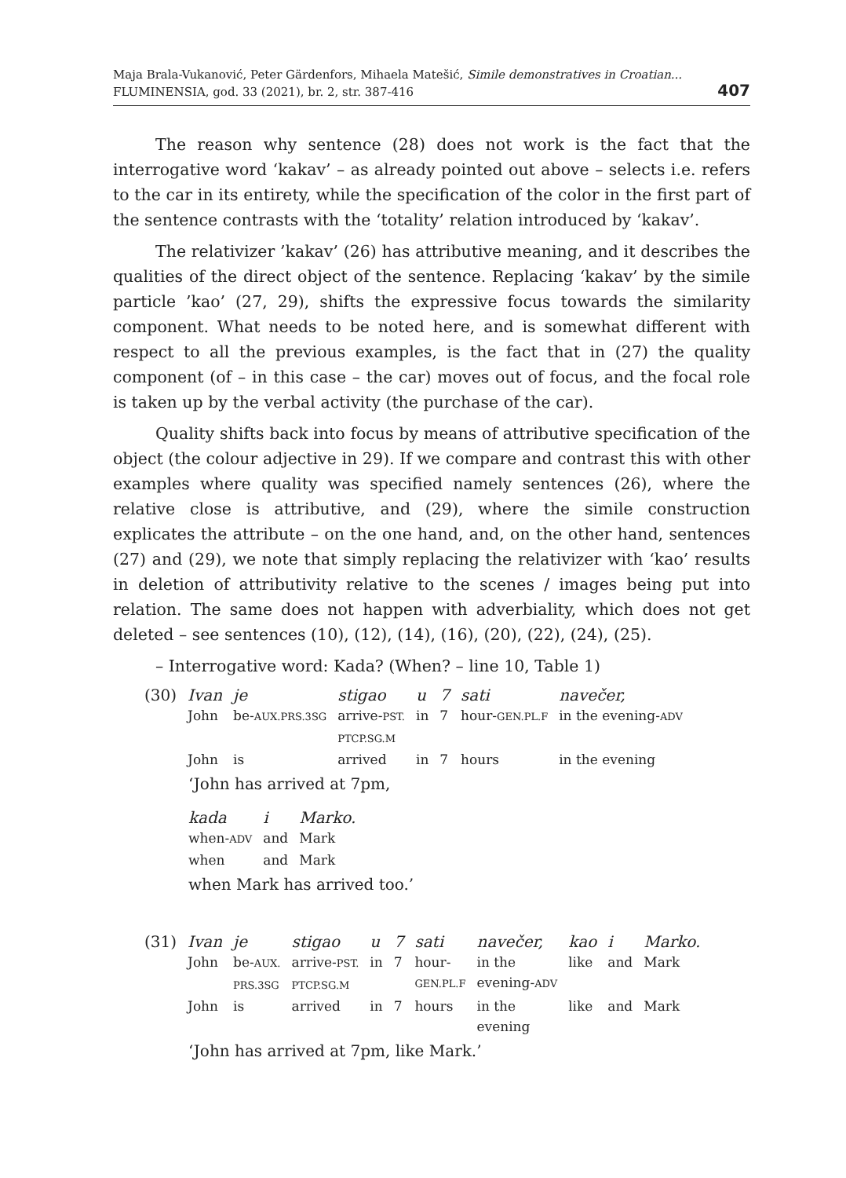Maja Brala-Vukanović, Peter Gärdenfors, Mihaela Matešić, Simile demonstratives in Croatian...
FLUMINENSIA, god. 33 (2021), br. 2, str. 387-416
407
The reason why sentence (28) does not work is the fact that the interrogative word ‘kakav’ – as already pointed out above – selects i.e. refers to the car in its entirety, while the specification of the color in the first part of the sentence contrasts with the ‘totality’ relation introduced by ‘kakav’.
The relativizer ’kakav’ (26) has attributive meaning, and it describes the qualities of the direct object of the sentence. Replacing ‘kakav’ by the simile particle ’kao’ (27, 29), shifts the expressive focus towards the similarity component. What needs to be noted here, and is somewhat different with respect to all the previous examples, is the fact that in (27) the quality component (of – in this case – the car) moves out of focus, and the focal role is taken up by the verbal activity (the purchase of the car).
Quality shifts back into focus by means of attributive specification of the object (the colour adjective in 29). If we compare and contrast this with other examples where quality was specified namely sentences (26), where the relative close is attributive, and (29), where the simile construction explicates the attribute – on the one hand, and, on the other hand, sentences (27) and (29), we note that simply replacing the relativizer with ‘kao’ results in deletion of attributivity relative to the scenes / images being put into relation. The same does not happen with adverbiality, which does not get deleted – see sentences (10), (12), (14), (16), (20), (22), (24), (25).
– Interrogative word: Kada? (When? – line 10, Table 1)
| (30) | Ivan | je | stigao | u | 7 | sati | navečer, |
| | John | be- AUX.PRS.3SG | arrive- PST. PTCP.SG.M | in | 7 | hour- GEN.PL.F | in the evening- ADV |
| | John | is | arrived | in | 7 | hours | in the evening |
‘John has arrived at 7pm,
| kada | i | Marko. |
| when- ADV | and | Mark |
| when | and | Mark |
when Mark has arrived too.’
| (31) | Ivan | je | stigao | u | 7 | sati | navečer, | kao | i | Marko. |
| | John | be- AUX. PRS.3SG | arrive- PST. PTCP.SG.M | in | 7 | hour- GEN.PL.F | in the evening- ADV | like | and | Mark |
| | John | is | arrived | in | 7 | hours | in the evening | like | and | Mark |
‘John has arrived at 7pm, like Mark.’